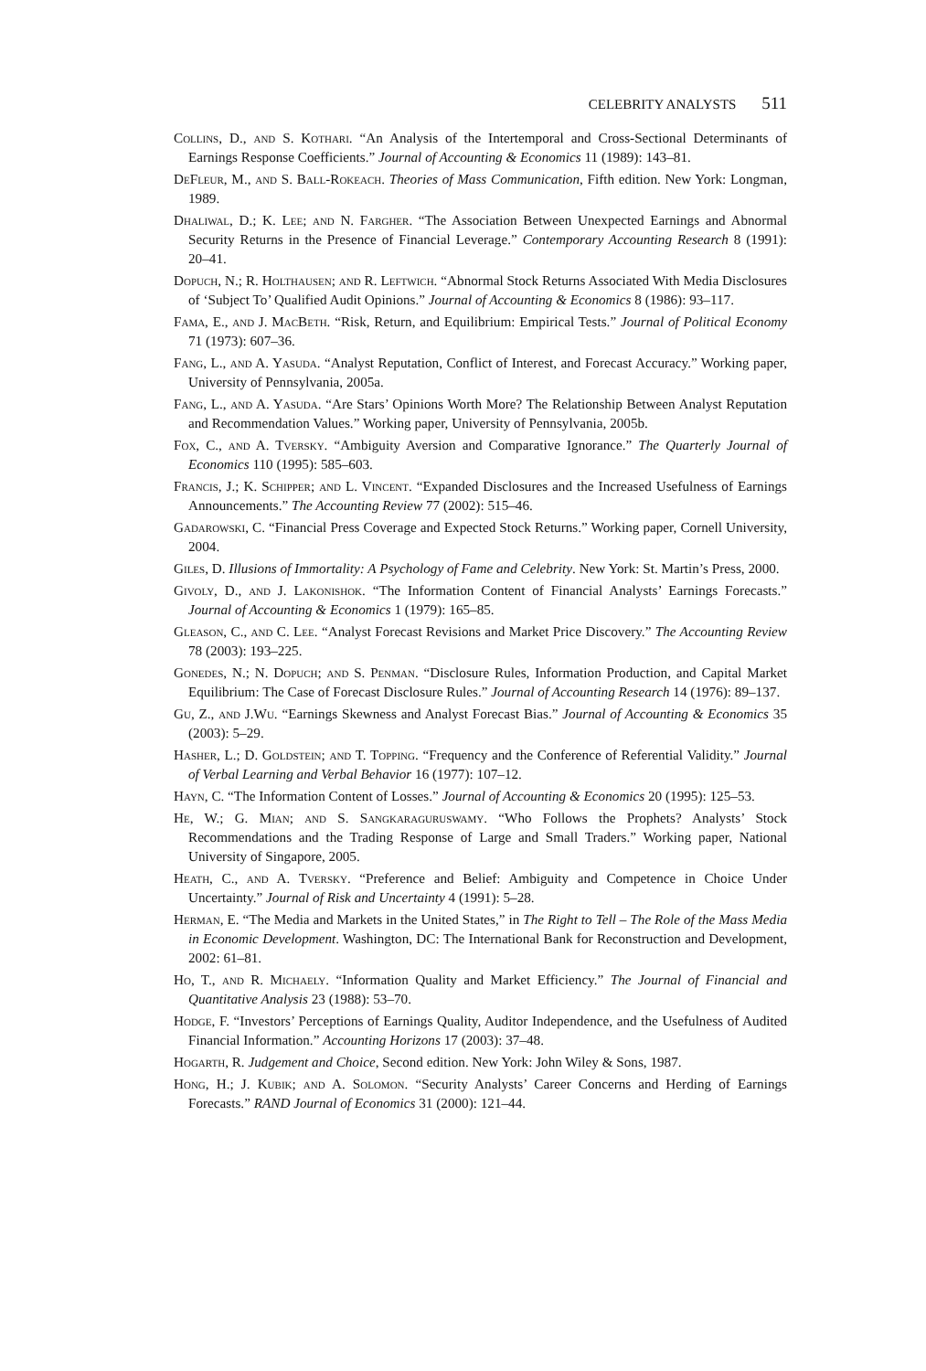CELEBRITY ANALYSTS 511
Collins, D., and S. Kothari. “An Analysis of the Intertemporal and Cross-Sectional Determinants of Earnings Response Coefficients.” Journal of Accounting & Economics 11 (1989): 143–81.
DeFleur, M., and S. Ball-Rokeach. Theories of Mass Communication, Fifth edition. New York: Longman, 1989.
Dhaliwal, D.; K. Lee; and N. Fargher. “The Association Between Unexpected Earnings and Abnormal Security Returns in the Presence of Financial Leverage.” Contemporary Accounting Research 8 (1991): 20–41.
Dopuch, N.; R. Holthausen; and R. Leftwich. “Abnormal Stock Returns Associated With Media Disclosures of ‘Subject To’ Qualified Audit Opinions.” Journal of Accounting & Economics 8 (1986): 93–117.
Fama, E., and J. MacBeth. “Risk, Return, and Equilibrium: Empirical Tests.” Journal of Political Economy 71 (1973): 607–36.
Fang, L., and A. Yasuda. “Analyst Reputation, Conflict of Interest, and Forecast Accuracy.” Working paper, University of Pennsylvania, 2005a.
Fang, L., and A. Yasuda. “Are Stars’ Opinions Worth More? The Relationship Between Analyst Reputation and Recommendation Values.” Working paper, University of Pennsylvania, 2005b.
Fox, C., and A. Tversky. “Ambiguity Aversion and Comparative Ignorance.” The Quarterly Journal of Economics 110 (1995): 585–603.
Francis, J.; K. Schipper; and L. Vincent. “Expanded Disclosures and the Increased Usefulness of Earnings Announcements.” The Accounting Review 77 (2002): 515–46.
Gadarowski, C. “Financial Press Coverage and Expected Stock Returns.” Working paper, Cornell University, 2004.
Giles, D. Illusions of Immortality: A Psychology of Fame and Celebrity. New York: St. Martin’s Press, 2000.
Givoly, D., and J. Lakonishok. “The Information Content of Financial Analysts’ Earnings Forecasts.” Journal of Accounting & Economics 1 (1979): 165–85.
Gleason, C., and C. Lee. “Analyst Forecast Revisions and Market Price Discovery.” The Accounting Review 78 (2003): 193–225.
Gonedes, N.; N. Dopuch; and S. Penman. “Disclosure Rules, Information Production, and Capital Market Equilibrium: The Case of Forecast Disclosure Rules.” Journal of Accounting Research 14 (1976): 89–137.
Gu, Z., and J.Wu. “Earnings Skewness and Analyst Forecast Bias.” Journal of Accounting & Economics 35 (2003): 5–29.
Hasher, L.; D. Goldstein; and T. Topping. “Frequency and the Conference of Referential Validity.” Journal of Verbal Learning and Verbal Behavior 16 (1977): 107–12.
Hayn, C. “The Information Content of Losses.” Journal of Accounting & Economics 20 (1995): 125–53.
He, W.; G. Mian; and S. Sangkaraguruswamy. “Who Follows the Prophets? Analysts’ Stock Recommendations and the Trading Response of Large and Small Traders.” Working paper, National University of Singapore, 2005.
Heath, C., and A. Tversky. “Preference and Belief: Ambiguity and Competence in Choice Under Uncertainty.” Journal of Risk and Uncertainty 4 (1991): 5–28.
Herman, E. “The Media and Markets in the United States,” in The Right to Tell – The Role of the Mass Media in Economic Development. Washington, DC: The International Bank for Reconstruction and Development, 2002: 61–81.
Ho, T., and R. Michaely. “Information Quality and Market Efficiency.” The Journal of Financial and Quantitative Analysis 23 (1988): 53–70.
Hodge, F. “Investors’ Perceptions of Earnings Quality, Auditor Independence, and the Usefulness of Audited Financial Information.” Accounting Horizons 17 (2003): 37–48.
Hogarth, R. Judgement and Choice, Second edition. New York: John Wiley & Sons, 1987.
Hong, H.; J. Kubik; and A. Solomon. “Security Analysts’ Career Concerns and Herding of Earnings Forecasts.” RAND Journal of Economics 31 (2000): 121–44.